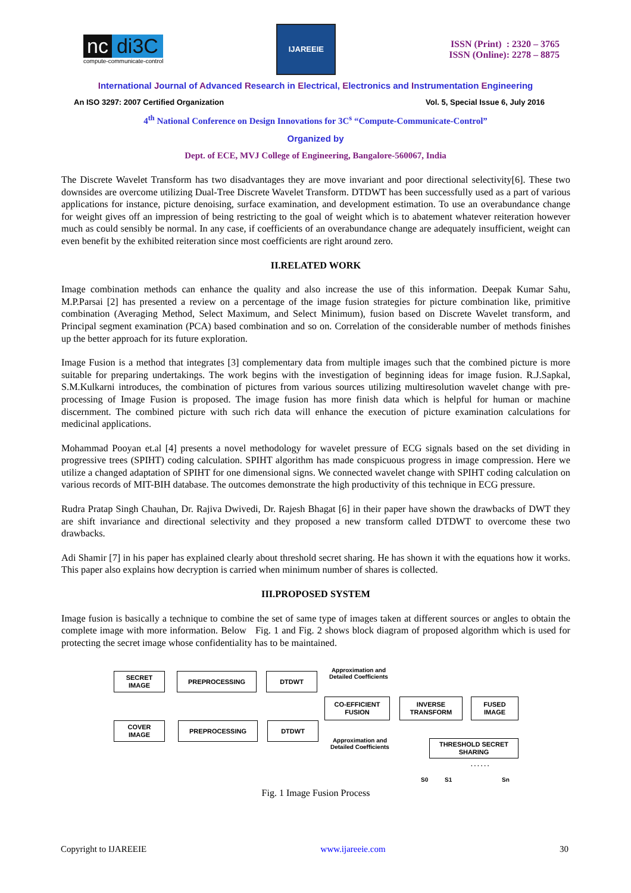nc di3C
compute-communicate-control
IJAREEIE
ISSN (Print) : 2320 – 3765
ISSN (Online): 2278 – 8875
International Journal of Advanced Research in Electrical, Electronics and Instrumentation Engineering
An ISO 3297: 2007 Certified Organization Vol. 5, Special Issue 6, July 2016
4<sup>th</sup> National Conference on Design Innovations for 3C<sup>s</sup> “Compute-Communicate-Control”
Organized by
Dept. of ECE, MVJ College of Engineering, Bangalore-560067, India
The Discrete Wavelet Transform has two disadvantages they are move invariant and poor directional selectivity[6]. These two downsides are overcome utilizing Dual-Tree Discrete Wavelet Transform. DTDWT has been successfully used as a part of various applications for instance, picture denoising, surface examination, and development estimation. To use an overabundance change for weight gives off an impression of being restricting to the goal of weight which is to abatement whatever reiteration however much as could sensibly be normal. In any case, if coefficients of an overabundance change are adequately insufficient, weight can even benefit by the exhibited reiteration since most coefficients are right around zero.
II.RELATED WORK
Image combination methods can enhance the quality and also increase the use of this information. Deepak Kumar Sahu, M.P.Parsai [2] has presented a review on a percentage of the image fusion strategies for picture combination like, primitive combination (Averaging Method, Select Maximum, and Select Minimum), fusion based on Discrete Wavelet transform, and Principal segment examination (PCA) based combination and so on. Correlation of the considerable number of methods finishes up the better approach for its future exploration.
Image Fusion is a method that integrates [3] complementary data from multiple images such that the combined picture is more suitable for preparing undertakings. The work begins with the investigation of beginning ideas for image fusion. R.J.Sapkal, S.M.Kulkarni introduces, the combination of pictures from various sources utilizing multiresolution wavelet change with pre-processing of Image Fusion is proposed. The image fusion has more finish data which is helpful for human or machine discernment. The combined picture with such rich data will enhance the execution of picture examination calculations for medicinal applications.
Mohammad Pooyan et.al [4] presents a novel methodology for wavelet pressure of ECG signals based on the set dividing in progressive trees (SPIHT) coding calculation. SPIHT algorithm has made conspicuous progress in image compression. Here we utilize a changed adaptation of SPIHT for one dimensional signs. We connected wavelet change with SPIHT coding calculation on various records of MIT-BIH database. The outcomes demonstrate the high productivity of this technique in ECG pressure.
Rudra Pratap Singh Chauhan, Dr. Rajiva Dwivedi, Dr. Rajesh Bhagat [6] in their paper have shown the drawbacks of DWT they are shift invariance and directional selectivity and they proposed a new transform called DTDWT to overcome these two drawbacks.
Adi Shamir [7] in his paper has explained clearly about threshold secret sharing. He has shown it with the equations how it works. This paper also explains how decryption is carried when minimum number of shares is collected.
III.PROPOSED SYSTEM
Image fusion is basically a technique to combine the set of same type of images taken at different sources or angles to obtain the complete image with more information. Below Fig. 1 and Fig. 2 shows block diagram of proposed algorithm which is used for protecting the secret image whose confidentiality has to be maintained.
SECRET
IMAGE
PREPROCESSING DTDWT
Approximation and
Detailed Coefficients
CO-EFFICIENT
FUSION
INVERSE
TRANSFORM
FUSED
IMAGE
COVER
IMAGE
PREPROCESSING DTDWT
Approximation and
Detailed Coefficients
THRESHOLD SECRET
SHARING
. . . . . .
S0 S1 Sn
Fig. 1 Image Fusion Process
Copyright to IJAREEIE www.ijareeie.com 30